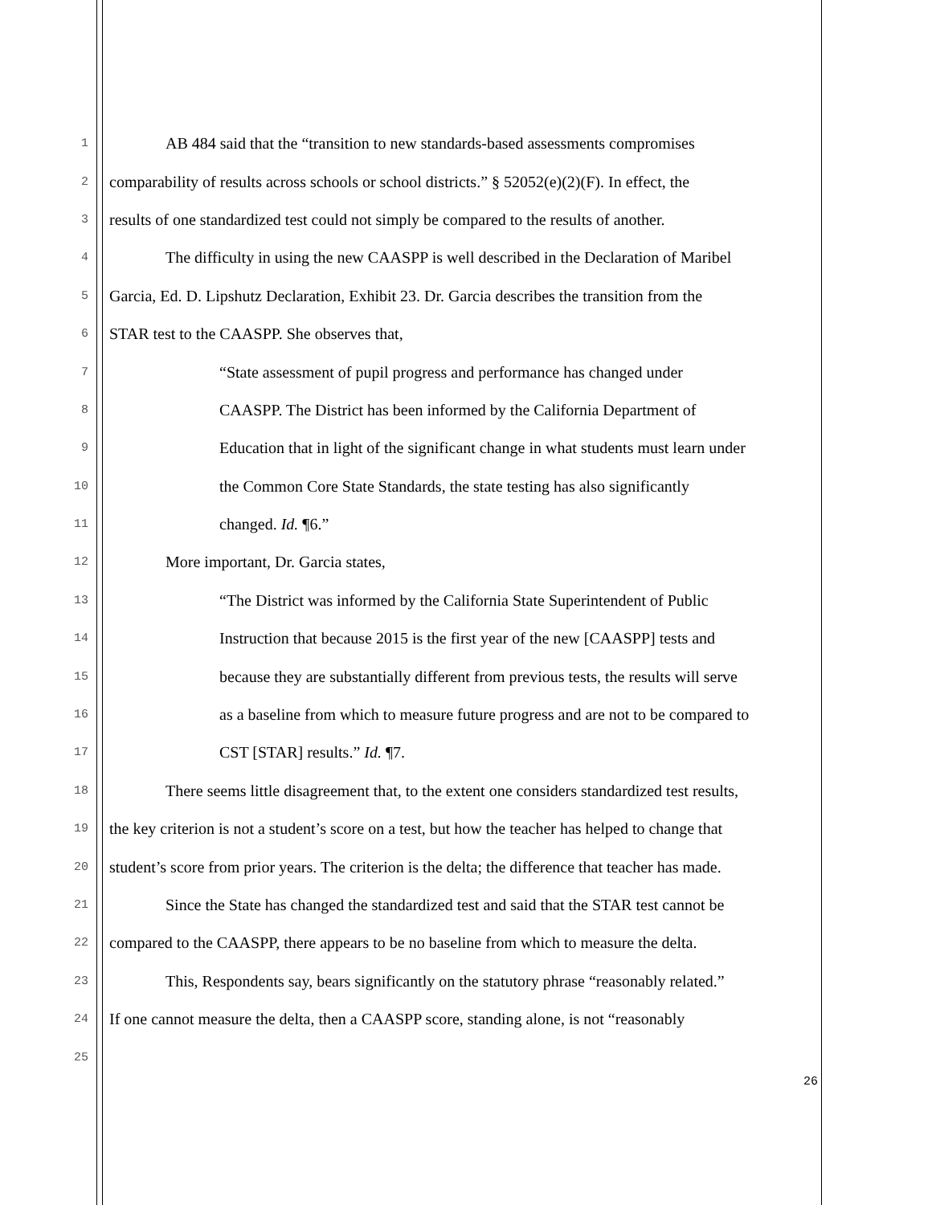1 AB 484 said that the “transition to new standards-based assessments compromises
2 comparability of results across schools or school districts.” § 52052(e)(2)(F). In effect, the
3 results of one standardized test could not simply be compared to the results of another.
4 The difficulty in using the new CAASPP is well described in the Declaration of Maribel
5 Garcia, Ed. D. Lipshutz Declaration, Exhibit 23. Dr. Garcia describes the transition from the
6 STAR test to the CAASPP. She observes that,
7 “State assessment of pupil progress and performance has changed under
8 CAASPP. The District has been informed by the California Department of
9 Education that in light of the significant change in what students must learn under
10 the Common Core State Standards, the state testing has also significantly
11 changed. Id. ¶6.”
12 More important, Dr. Garcia states,
13 “The District was informed by the California State Superintendent of Public
14 Instruction that because 2015 is the first year of the new [CAASPP] tests and
15 because they are substantially different from previous tests, the results will serve
16 as a baseline from which to measure future progress and are not to be compared to
17 CST [STAR] results.” Id. ¶7.
18 There seems little disagreement that, to the extent one considers standardized test results,
19 the key criterion is not a student’s score on a test, but how the teacher has helped to change that
20 student’s score from prior years. The criterion is the delta; the difference that teacher has made.
21 Since the State has changed the standardized test and said that the STAR test cannot be
22 compared to the CAASPP, there appears to be no baseline from which to measure the delta.
23 This, Respondents say, bears significantly on the statutory phrase “reasonably related.”
24 If one cannot measure the delta, then a CAASPP score, standing alone, is not “reasonably
25
26